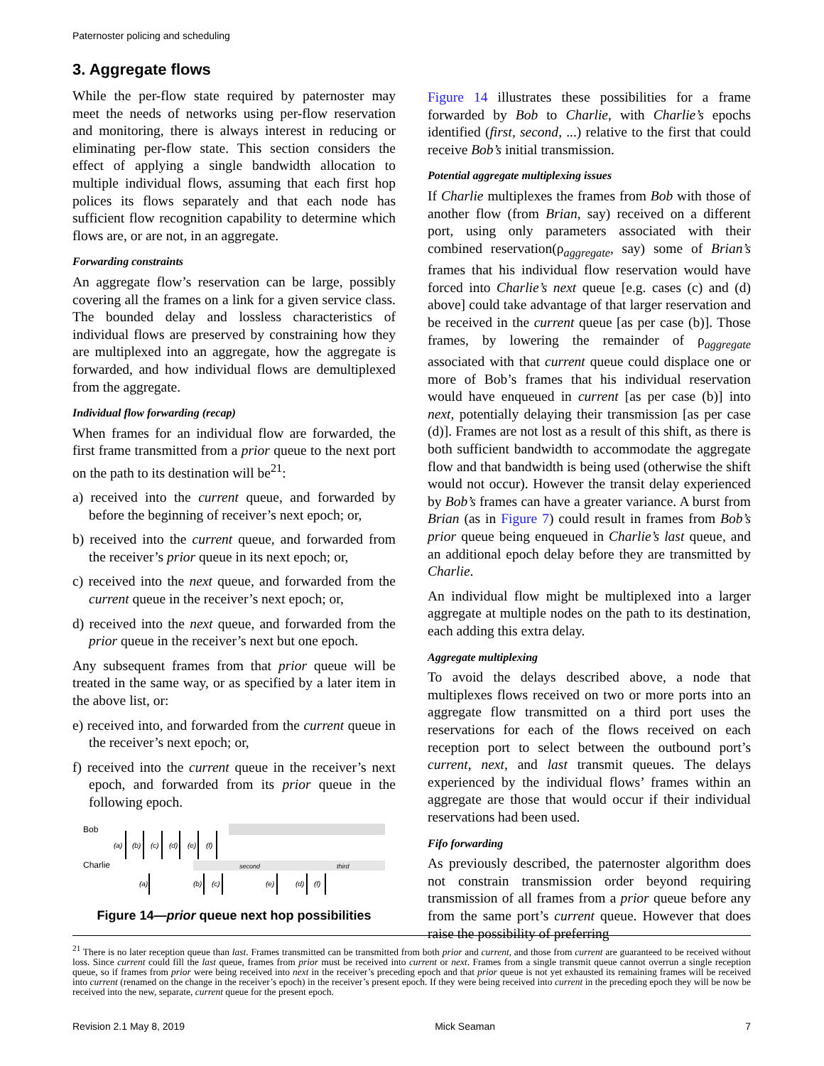Paternoster policing and scheduling
3. Aggregate flows
While the per-flow state required by paternoster may meet the needs of networks using per-flow reservation and monitoring, there is always interest in reducing or eliminating per-flow state. This section considers the effect of applying a single bandwidth allocation to multiple individual flows, assuming that each first hop polices its flows separately and that each node has sufficient flow recognition capability to determine which flows are, or are not, in an aggregate.
Forwarding constraints
An aggregate flow’s reservation can be large, possibly covering all the frames on a link for a given service class. The bounded delay and lossless characteristics of individual flows are preserved by constraining how they are multiplexed into an aggregate, how the aggregate is forwarded, and how individual flows are demultiplexed from the aggregate.
Individual flow forwarding (recap)
When frames for an individual flow are forwarded, the first frame transmitted from a prior queue to the next port on the path to its destination will be<sup>21</sup>:
a) received into the current queue, and forwarded by before the beginning of receiver’s next epoch; or,
b) received into the current queue, and forwarded from the receiver’s prior queue in its next epoch; or,
c) received into the next queue, and forwarded from the current queue in the receiver’s next epoch; or,
d) received into the next queue, and forwarded from the prior queue in the receiver’s next but one epoch.
Any subsequent frames from that prior queue will be treated in the same way, or as specified by a later item in the above list, or:
e) received into, and forwarded from the current queue in the receiver’s next epoch; or,
f) received into the current queue in the receiver’s next epoch, and forwarded from its prior queue in the following epoch.
Bob
Charlie
second
third
(a)
(b)
(c)
(d)
(e)
(f)
(a)
(b)
(c)
(e)
(d)
(f)
Figure 14—prior queue next hop possibilities
Figure 14 illustrates these possibilities for a frame forwarded by Bob to Charlie, with Charlie’s epochs identified (first, second, ...) relative to the first that could receive Bob’s initial transmission.
Potential aggregate multiplexing issues
If Charlie multiplexes the frames from Bob with those of another flow (from Brian, say) received on a different port, using only parameters associated with their combined reservation(ρ<sub>aggregate</sub>, say) some of Brian’s frames that his individual flow reservation would have forced into Charlie’s next queue [e.g. cases (c) and (d) above] could take advantage of that larger reservation and be received in the current queue [as per case (b)]. Those frames, by lowering the remainder of ρ<sub>aggregate</sub> associated with that current queue could displace one or more of Bob’s frames that his individual reservation would have enqueued in current [as per case (b)] into next, potentially delaying their transmission [as per case (d)]. Frames are not lost as a result of this shift, as there is both sufficient bandwidth to accommodate the aggregate flow and that bandwidth is being used (otherwise the shift would not occur). However the transit delay experienced by Bob’s frames can have a greater variance. A burst from Brian (as in Figure 7) could result in frames from Bob’s prior queue being enqueued in Charlie’s last queue, and an additional epoch delay before they are transmitted by Charlie.
An individual flow might be multiplexed into a larger aggregate at multiple nodes on the path to its destination, each adding this extra delay.
Aggregate multiplexing
To avoid the delays described above, a node that multiplexes flows received on two or more ports into an aggregate flow transmitted on a third port uses the reservations for each of the flows received on each reception port to select between the outbound port’s current, next, and last transmit queues. The delays experienced by the individual flows’ frames within an aggregate are those that would occur if their individual reservations had been used.
Fifo forwarding
As previously described, the paternoster algorithm does not constrain transmission order beyond requiring transmission of all frames from a prior queue before any from the same port’s current queue. However that does raise the possibility of preferring
<sup>21</sup> There is no later reception queue than last. Frames transmitted can be transmitted from both prior and current, and those from current are guaranteed to be received without loss. Since current could fill the last queue, frames from prior must be received into current or next. Frames from a single transmit queue cannot overrun a single reception queue, so if frames from prior were being received into next in the receiver’s preceding epoch and that prior queue is not yet exhausted its remaining frames will be received into current (renamed on the change in the receiver’s epoch) in the receiver’s present epoch. If they were being received into current in the preceding epoch they will be now be received into the new, separate, current queue for the present epoch.
Revision 2.1 May 8, 2019 Mick Seaman 7